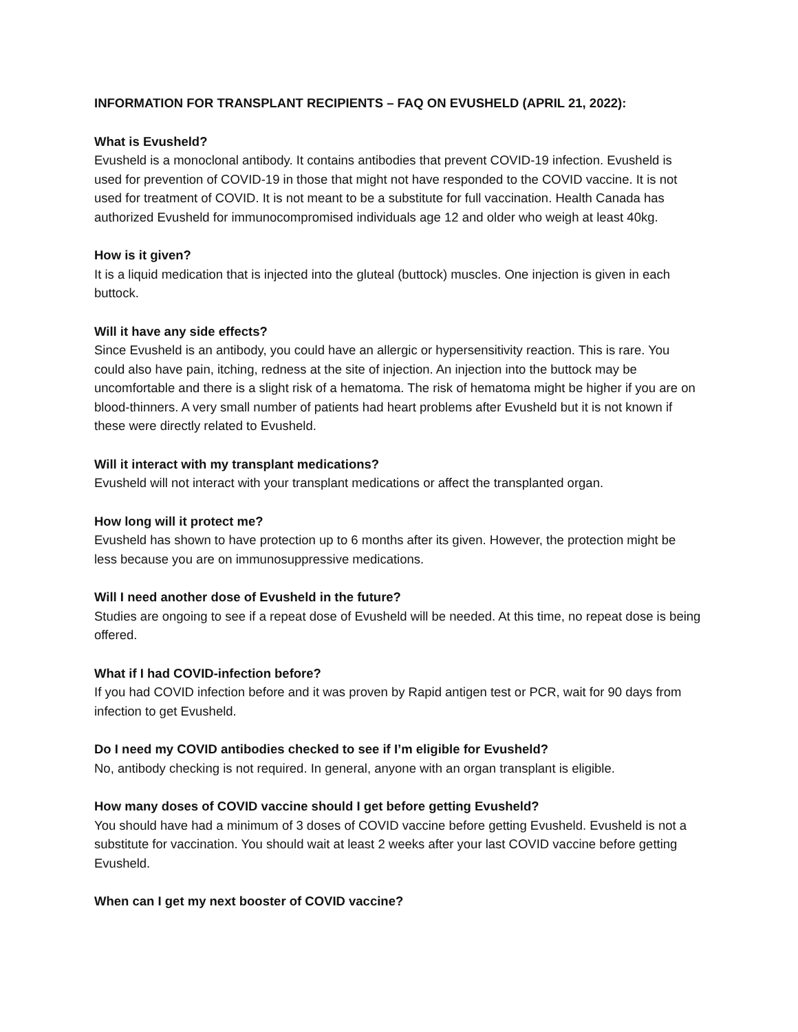INFORMATION FOR TRANSPLANT RECIPIENTS – FAQ ON EVUSHELD (APRIL 21, 2022):
What is Evusheld?
Evusheld is a monoclonal antibody. It contains antibodies that prevent COVID-19 infection. Evusheld is used for prevention of COVID-19 in those that might not have responded to the COVID vaccine. It is not used for treatment of COVID. It is not meant to be a substitute for full vaccination. Health Canada has authorized Evusheld for immunocompromised individuals age 12 and older who weigh at least 40kg.
How is it given?
It is a liquid medication that is injected into the gluteal (buttock) muscles. One injection is given in each buttock.
Will it have any side effects?
Since Evusheld is an antibody, you could have an allergic or hypersensitivity reaction. This is rare. You could also have pain, itching, redness at the site of injection. An injection into the buttock may be uncomfortable and there is a slight risk of a hematoma. The risk of hematoma might be higher if you are on blood-thinners. A very small number of patients had heart problems after Evusheld but it is not known if these were directly related to Evusheld.
Will it interact with my transplant medications?
Evusheld will not interact with your transplant medications or affect the transplanted organ.
How long will it protect me?
Evusheld has shown to have protection up to 6 months after its given. However, the protection might be less because you are on immunosuppressive medications.
Will I need another dose of Evusheld in the future?
Studies are ongoing to see if a repeat dose of Evusheld will be needed. At this time, no repeat dose is being offered.
What if I had COVID-infection before?
If you had COVID infection before and it was proven by Rapid antigen test or PCR, wait for 90 days from infection to get Evusheld.
Do I need my COVID antibodies checked to see if I’m eligible for Evusheld?
No, antibody checking is not required. In general, anyone with an organ transplant is eligible.
How many doses of COVID vaccine should I get before getting Evusheld?
You should have had a minimum of 3 doses of COVID vaccine before getting Evusheld. Evusheld is not a substitute for vaccination. You should wait at least 2 weeks after your last COVID vaccine before getting Evusheld.
When can I get my next booster of COVID vaccine?